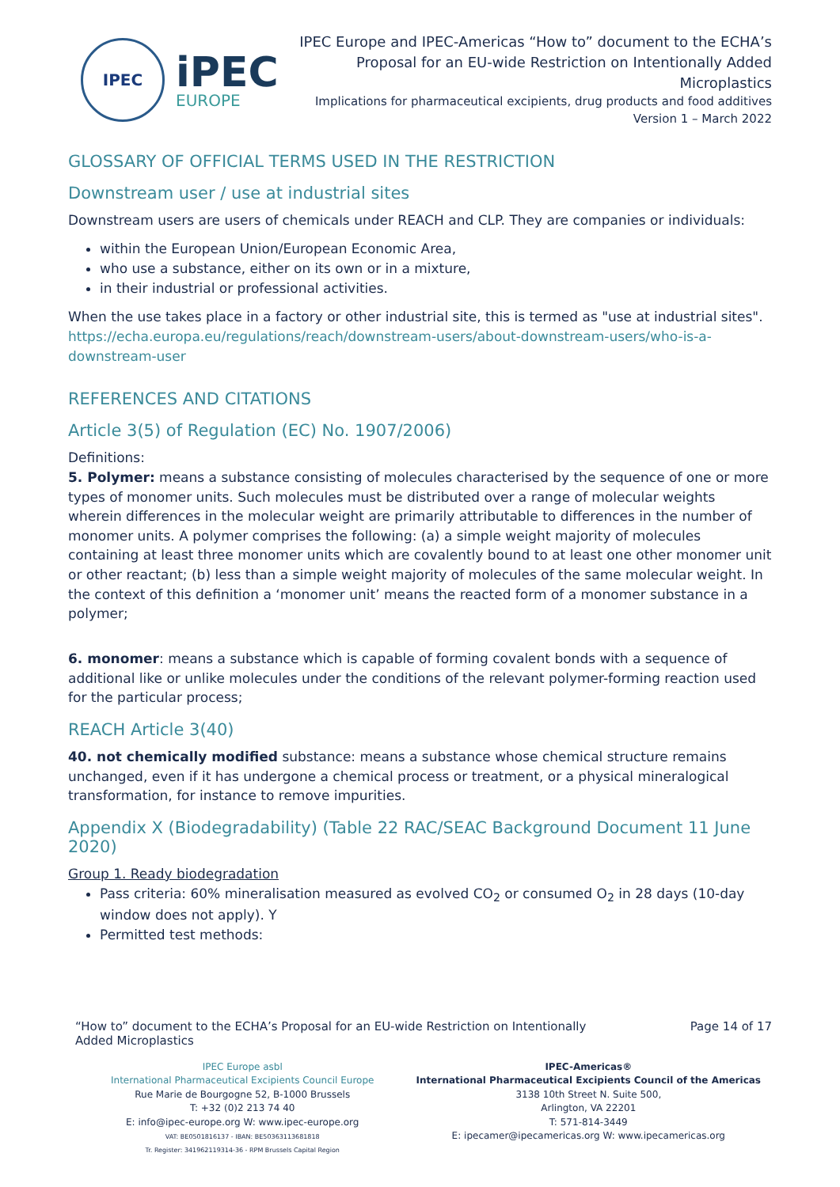IPEC
iPEC
EUROPE
IPEC Europe and IPEC-Americas “How to” document to the ECHA’s Proposal for an EU-wide Restriction on Intentionally Added Microplastics
Implications for pharmaceutical excipients, drug products and food additives
Version 1 – March 2022
GLOSSARY OF OFFICIAL TERMS USED IN THE RESTRICTION
Downstream user / use at industrial sites
Downstream users are users of chemicals under REACH and CLP. They are companies or individuals:
within the European Union/European Economic Area,
who use a substance, either on its own or in a mixture,
in their industrial or professional activities.
When the use takes place in a factory or other industrial site, this is termed as "use at industrial sites".
https://echa.europa.eu/regulations/reach/downstream-users/about-downstream-users/who-is-a-downstream-user
REFERENCES AND CITATIONS
Article 3(5) of Regulation (EC) No. 1907/2006)
Definitions:
5. Polymer: means a substance consisting of molecules characterised by the sequence of one or more types of monomer units. Such molecules must be distributed over a range of molecular weights wherein differences in the molecular weight are primarily attributable to differences in the number of monomer units. A polymer comprises the following: (a) a simple weight majority of molecules containing at least three monomer units which are covalently bound to at least one other monomer unit or other reactant; (b) less than a simple weight majority of molecules of the same molecular weight. In the context of this definition a ‘monomer unit’ means the reacted form of a monomer substance in a polymer;
6. monomer: means a substance which is capable of forming covalent bonds with a sequence of additional like or unlike molecules under the conditions of the relevant polymer-forming reaction used for the particular process;
REACH Article 3(40)
40. not chemically modified substance: means a substance whose chemical structure remains unchanged, even if it has undergone a chemical process or treatment, or a physical mineralogical transformation, for instance to remove impurities.
Appendix X (Biodegradability) (Table 22 RAC/SEAC Background Document 11 June 2020)
Group 1. Ready biodegradation
Pass criteria: 60% mineralisation measured as evolved CO<sub>2</sub> or consumed O<sub>2</sub> in 28 days (10-day window does not apply). Y
Permitted test methods:
“How to” document to the ECHA’s Proposal for an EU-wide Restriction on Intentionally
Added Microplastics
Page 14 of 17
IPEC Europe asbl
International Pharmaceutical Excipients Council Europe
Rue Marie de Bourgogne 52, B-1000 Brussels
T: +32 (0)2 213 74 40
E: info@ipec-europe.org W: www.ipec-europe.org
VAT: BE0501816137 - IBAN: BE50363113681818
Tr. Register: 341962119314-36 - RPM Brussels Capital Region
IPEC-Americas®
International Pharmaceutical Excipients Council of the Americas
3138 10th Street N. Suite 500,
Arlington, VA 22201
T: 571-814-3449
E: ipecamer@ipecamericas.org W: www.ipecamericas.org